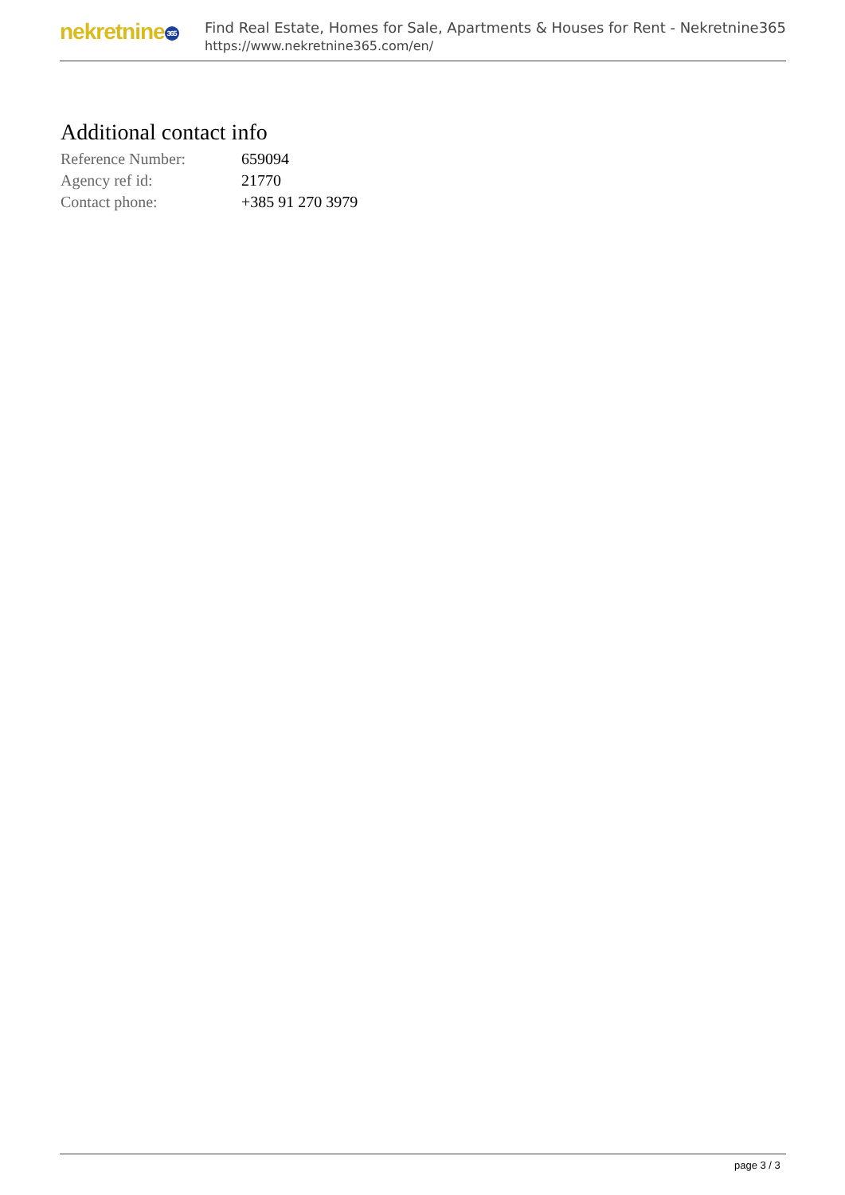nekretnine 365
Find Real Estate, Homes for Sale, Apartments & Houses for Rent - Nekretnine365
https://www.nekretnine365.com/en/
Additional contact info
| Reference Number: | 659094 |
| Agency ref id: | 21770 |
| Contact phone: | +385 91 270 3979 |
page 3 / 3